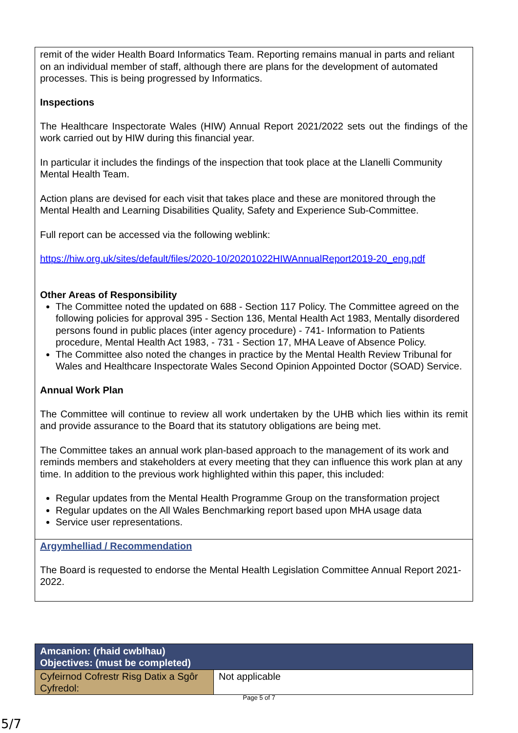remit of the wider Health Board Informatics Team. Reporting remains manual in parts and reliant on an individual member of staff, although there are plans for the development of automated processes. This is being progressed by Informatics.
Inspections
The Healthcare Inspectorate Wales (HIW) Annual Report 2021/2022 sets out the findings of the work carried out by HIW during this financial year.
In particular it includes the findings of the inspection that took place at the Llanelli Community Mental Health Team.
Action plans are devised for each visit that takes place and these are monitored through the Mental Health and Learning Disabilities Quality, Safety and Experience Sub-Committee.
Full report can be accessed via the following weblink:
https://hiw.org.uk/sites/default/files/2020-10/20201022HIWAnnualReport2019-20_eng.pdf
Other Areas of Responsibility
The Committee noted the updated on 688 - Section 117 Policy. The Committee agreed on the following policies for approval 395 - Section 136, Mental Health Act 1983, Mentally disordered persons found in public places (inter agency procedure) - 741- Information to Patients procedure, Mental Health Act 1983, - 731 - Section 17, MHA Leave of Absence Policy.
The Committee also noted the changes in practice by the Mental Health Review Tribunal for Wales and Healthcare Inspectorate Wales Second Opinion Appointed Doctor (SOAD) Service.
Annual Work Plan
The Committee will continue to review all work undertaken by the UHB which lies within its remit and provide assurance to the Board that its statutory obligations are being met.
The Committee takes an annual work plan-based approach to the management of its work and reminds members and stakeholders at every meeting that they can influence this work plan at any time. In addition to the previous work highlighted within this paper, this included:
Regular updates from the Mental Health Programme Group on the transformation project
Regular updates on the All Wales Benchmarking report based upon MHA usage data
Service user representations.
Argymhelliad / Recommendation
The Board is requested to endorse the Mental Health Legislation Committee Annual Report 2021-2022.
| Amcanion: (rhaid cwblhau) Objectives: (must be completed) | |
| --- | --- |
| Cyfeirnod Cofrestr Risg Datix a Sgôr Cyfredol: | Not applicable |
Page 5 of 7
5/7